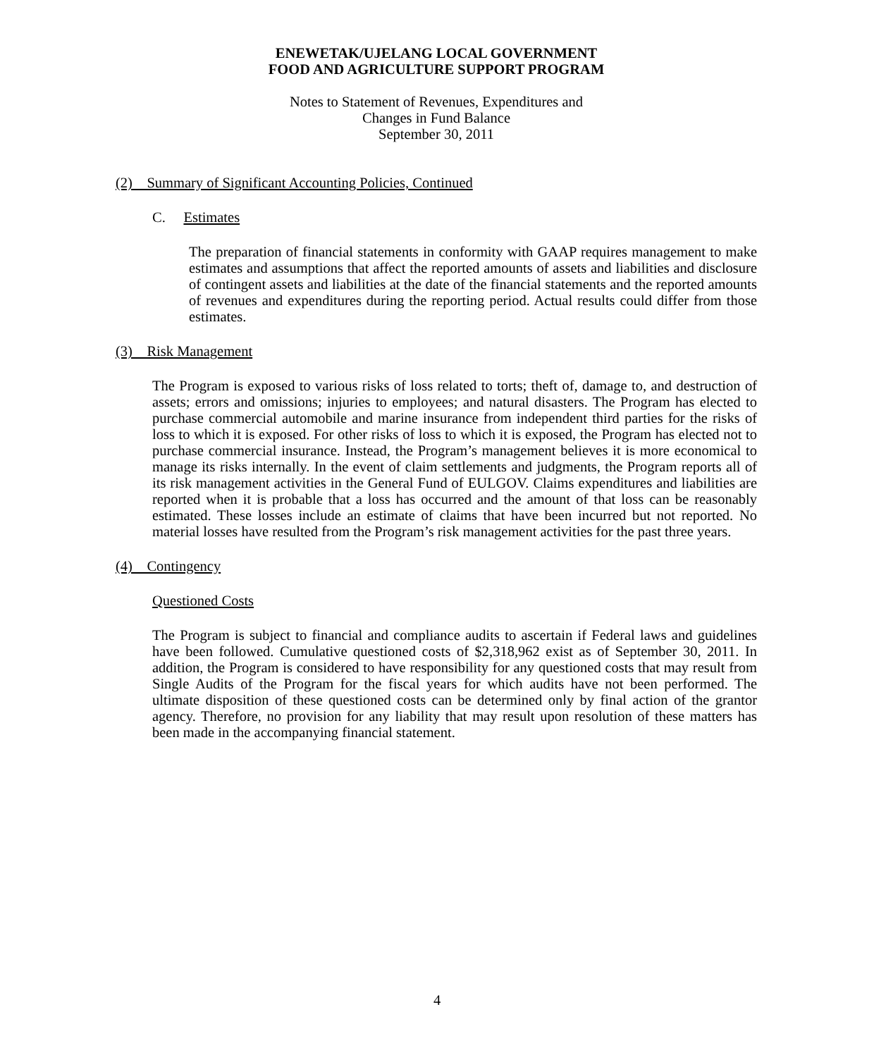ENEWETAK/UJELANG LOCAL GOVERNMENT
FOOD AND AGRICULTURE SUPPORT PROGRAM
Notes to Statement of Revenues, Expenditures and
Changes in Fund Balance
September 30, 2011
(2) Summary of Significant Accounting Policies, Continued
C. Estimates
The preparation of financial statements in conformity with GAAP requires management to make estimates and assumptions that affect the reported amounts of assets and liabilities and disclosure of contingent assets and liabilities at the date of the financial statements and the reported amounts of revenues and expenditures during the reporting period. Actual results could differ from those estimates.
(3) Risk Management
The Program is exposed to various risks of loss related to torts; theft of, damage to, and destruction of assets; errors and omissions; injuries to employees; and natural disasters. The Program has elected to purchase commercial automobile and marine insurance from independent third parties for the risks of loss to which it is exposed. For other risks of loss to which it is exposed, the Program has elected not to purchase commercial insurance. Instead, the Program’s management believes it is more economical to manage its risks internally. In the event of claim settlements and judgments, the Program reports all of its risk management activities in the General Fund of EULGOV. Claims expenditures and liabilities are reported when it is probable that a loss has occurred and the amount of that loss can be reasonably estimated. These losses include an estimate of claims that have been incurred but not reported. No material losses have resulted from the Program’s risk management activities for the past three years.
(4) Contingency
Questioned Costs
The Program is subject to financial and compliance audits to ascertain if Federal laws and guidelines have been followed. Cumulative questioned costs of $2,318,962 exist as of September 30, 2011. In addition, the Program is considered to have responsibility for any questioned costs that may result from Single Audits of the Program for the fiscal years for which audits have not been performed. The ultimate disposition of these questioned costs can be determined only by final action of the grantor agency. Therefore, no provision for any liability that may result upon resolution of these matters has been made in the accompanying financial statement.
4